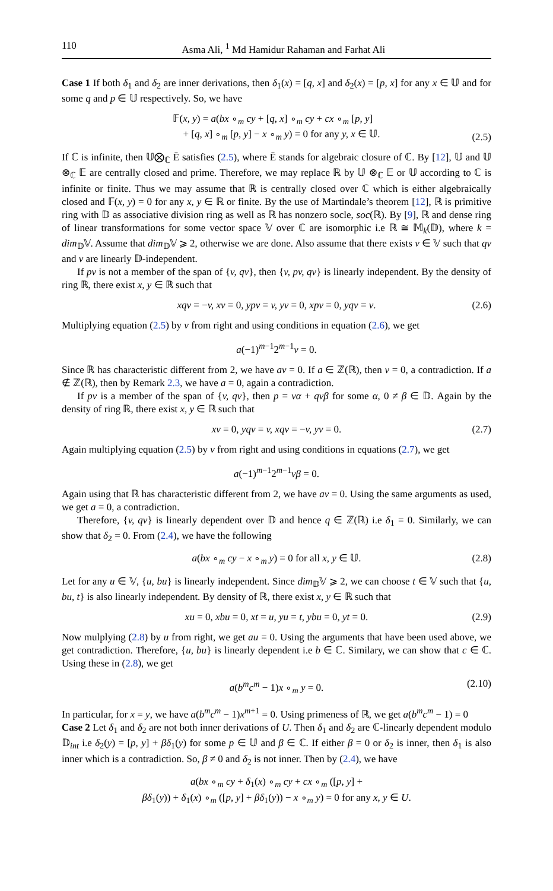110 Asma Ali, <sup>1</sup> Md Hamidur Rahaman and Farhat Ali
Case 1 If both δ<sub>1</sub> and δ<sub>2</sub> are inner derivations, then δ<sub>1</sub>(x) = [q, x] and δ<sub>2</sub>(x) = [p, x] for any x ∈ 𝕌 and for some q and p ∈ 𝕌 respectively. So, we have
𝔽(x, y) = a(bx ∘<sub>m</sub> cy + [q, x] ∘<sub>m</sub> cy + cx ∘<sub>m</sub> [p, y]
+ [q, x] ∘<sub>m</sub> [p, y] − x ∘<sub>m</sub> y) = 0 for any y, x ∈ 𝕌.
(2.5)
If ℂ is infinite, then 𝕌⨂<sub>ℂ</sub> Ē satisfies (2.5), where Ē stands for algebraic closure of ℂ. By [12], 𝕌 and 𝕌 ⊗<sub>ℂ</sub> 𝔼 are centrally closed and prime. Therefore, we may replace ℝ by 𝕌 ⊗<sub>ℂ</sub> 𝔼 or 𝕌 according to ℂ is infinite or finite. Thus we may assume that ℝ is centrally closed over ℂ which is either algebraically closed and 𝔽(x, y) = 0 for any x, y ∈ ℝ or finite. By the use of Martindale’s theorem [12], ℝ is primitive ring with 𝔻 as associative division ring as well as ℝ has nonzero socle, soc(ℝ). By [9], ℝ and dense ring of linear transformations for some vector space 𝕍 over ℂ are isomorphic i.e ℝ ≅ 𝕄<sub>k</sub>(𝔻), where k = dim<sub>𝔻</sub>𝕍. Assume that dim<sub>𝔻</sub>𝕍 ⩾ 2, otherwise we are done. Also assume that there exists v ∈ 𝕍 such that qv and v are linearly 𝔻-independent.
If pv is not a member of the span of {v, qv}, then {v, pv, qv} is linearly independent. By the density of ring ℝ, there exist x, y ∈ ℝ such that
xqv = −v, xv = 0, ypv = v, yv = 0, xpv = 0, yqv = v.
(2.6)
Multiplying equation (2.5) by v from right and using conditions in equation (2.6), we get
a(−1)<sup>m−1</sup>2<sup>m−1</sup>v = 0.
Since ℝ has characteristic different from 2, we have av = 0. If a ∈ ℤ(ℝ), then v = 0, a contradiction. If a ∉ ℤ(ℝ), then by Remark 2.3, we have a = 0, again a contradiction.
If pv is a member of the span of {v, qv}, then p = vα + qvβ for some α, 0 ≠ β ∈ 𝔻. Again by the density of ring ℝ, there exist x, y ∈ ℝ such that
xv = 0, yqv = v, xqv = −v, yv = 0.
(2.7)
Again multiplying equation (2.5) by v from right and using conditions in equations (2.7), we get
a(−1)<sup>m−1</sup>2<sup>m−1</sup>vβ = 0.
Again using that ℝ has characteristic different from 2, we have av = 0. Using the same arguments as used, we get a = 0, a contradiction.
Therefore, {v, qv} is linearly dependent over 𝔻 and hence q ∈ ℤ(ℝ) i.e δ<sub>1</sub> = 0. Similarly, we can show that δ<sub>2</sub> = 0. From (2.4), we have the following
a(bx ∘<sub>m</sub> cy − x ∘<sub>m</sub> y) = 0 for all x, y ∈ 𝕌.
(2.8)
Let for any u ∈ 𝕍, {u, bu} is linearly independent. Since dim<sub>𝔻</sub>𝕍 ⩾ 2, we can choose t ∈ 𝕍 such that {u, bu, t} is also linearly independent. By density of ℝ, there exist x, y ∈ ℝ such that
xu = 0, xbu = 0, xt = u, yu = t, ybu = 0, yt = 0.
(2.9)
Now mulplying (2.8) by u from right, we get au = 0. Using the arguments that have been used above, we get contradiction. Therefore, {u, bu} is linearly dependent i.e b ∈ ℂ. Similary, we can show that c ∈ ℂ. Using these in (2.8), we get
a(b<sup>m</sup>c<sup>m</sup> − 1)x ∘<sub>m</sub> y = 0.
(2.10)
In particular, for x = y, we have a(b<sup>m</sup>c<sup>m</sup> − 1)x<sup>m+1</sup> = 0. Using primeness of ℝ, we get a(b<sup>m</sup>c<sup>m</sup> − 1) = 0
Case 2 Let δ<sub>1</sub> and δ<sub>2</sub> are not both inner derivations of U. Then δ<sub>1</sub> and δ<sub>2</sub> are ℂ-linearly dependent modulo 𝔻<sub>int</sub> i.e δ<sub>2</sub>(y) = [p, y] + βδ<sub>1</sub>(y) for some p ∈ 𝕌 and β ∈ ℂ. If either β = 0 or δ<sub>2</sub> is inner, then δ<sub>1</sub> is also inner which is a contradiction. So, β ≠ 0 and δ<sub>2</sub> is not inner. Then by (2.4), we have
a(bx ∘<sub>m</sub> cy + δ<sub>1</sub>(x) ∘<sub>m</sub> cy + cx ∘<sub>m</sub> ([p, y] +
βδ<sub>1</sub>(y)) + δ<sub>1</sub>(x) ∘<sub>m</sub> ([p, y] + βδ<sub>1</sub>(y)) − x ∘<sub>m</sub> y) = 0 for any x, y ∈ U.